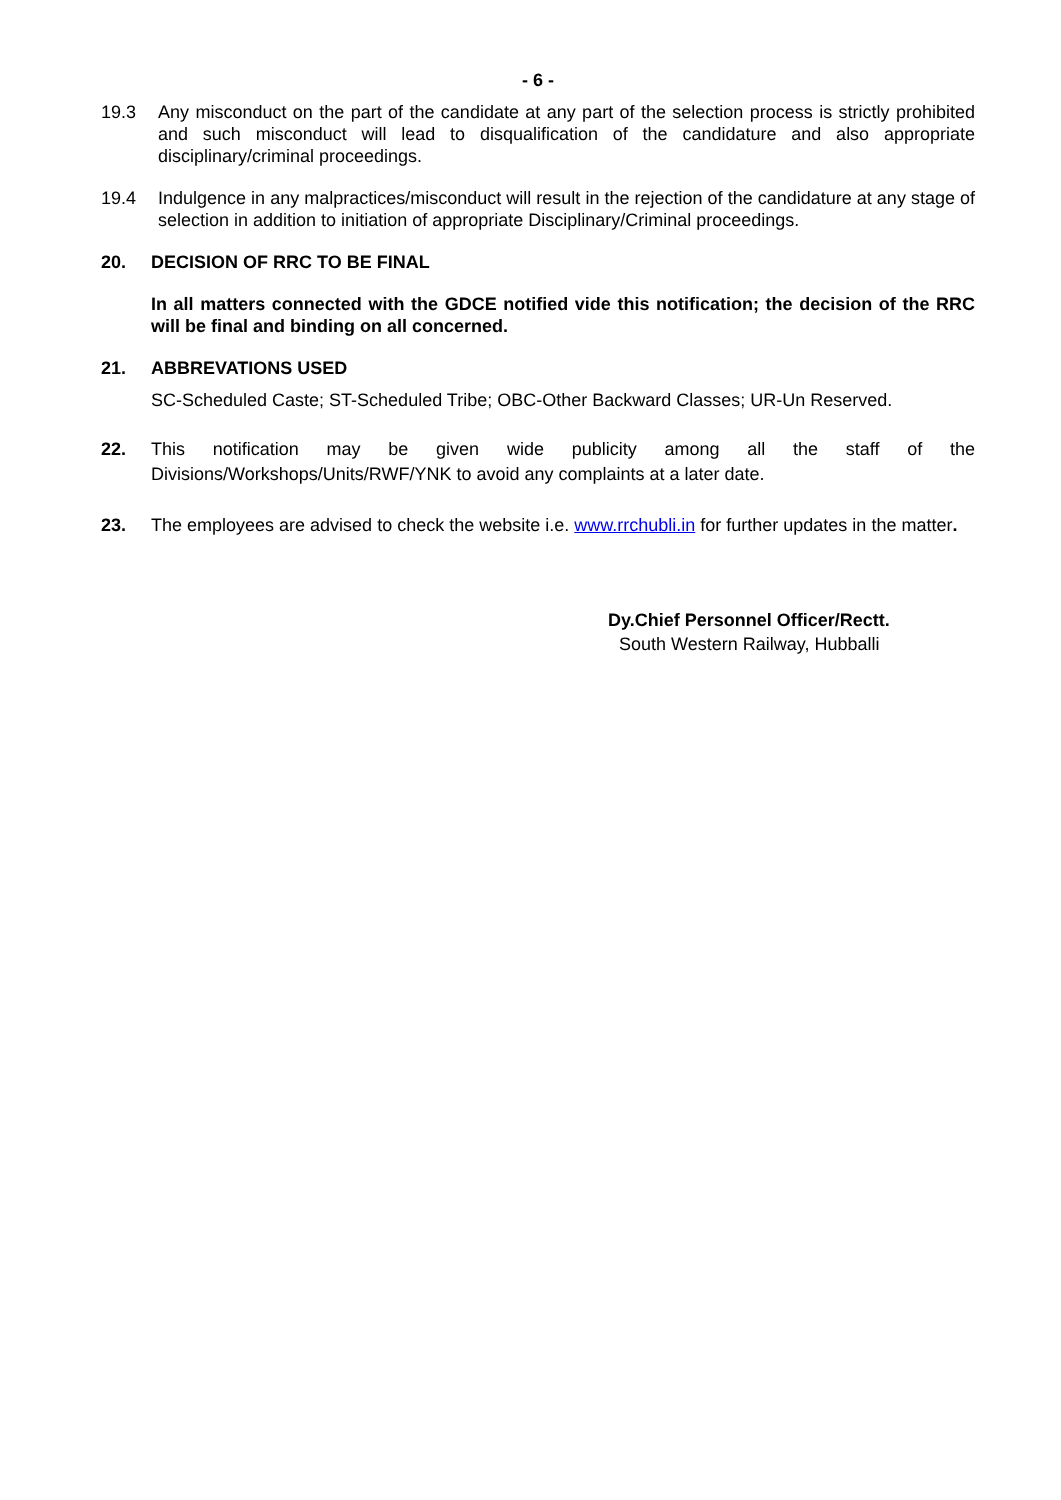- 6 -
19.3 Any misconduct on the part of the candidate at any part of the selection process is strictly prohibited and such misconduct will lead to disqualification of the candidature and also appropriate disciplinary/criminal proceedings.
19.4 Indulgence in any malpractices/misconduct will result in the rejection of the candidature at any stage of selection in addition to initiation of appropriate Disciplinary/Criminal proceedings.
20. DECISION OF RRC TO BE FINAL
In all matters connected with the GDCE notified vide this notification; the decision of the RRC will be final and binding on all concerned.
21. ABBREVATIONS USED
SC-Scheduled Caste; ST-Scheduled Tribe; OBC-Other Backward Classes; UR-Un Reserved.
22. This notification may be given wide publicity among all the staff of the Divisions/Workshops/Units/RWF/YNK to avoid any complaints at a later date.
23. The employees are advised to check the website i.e. www.rrchubli.in for further updates in the matter.
Dy.Chief Personnel Officer/Rectt.
South Western Railway, Hubballi